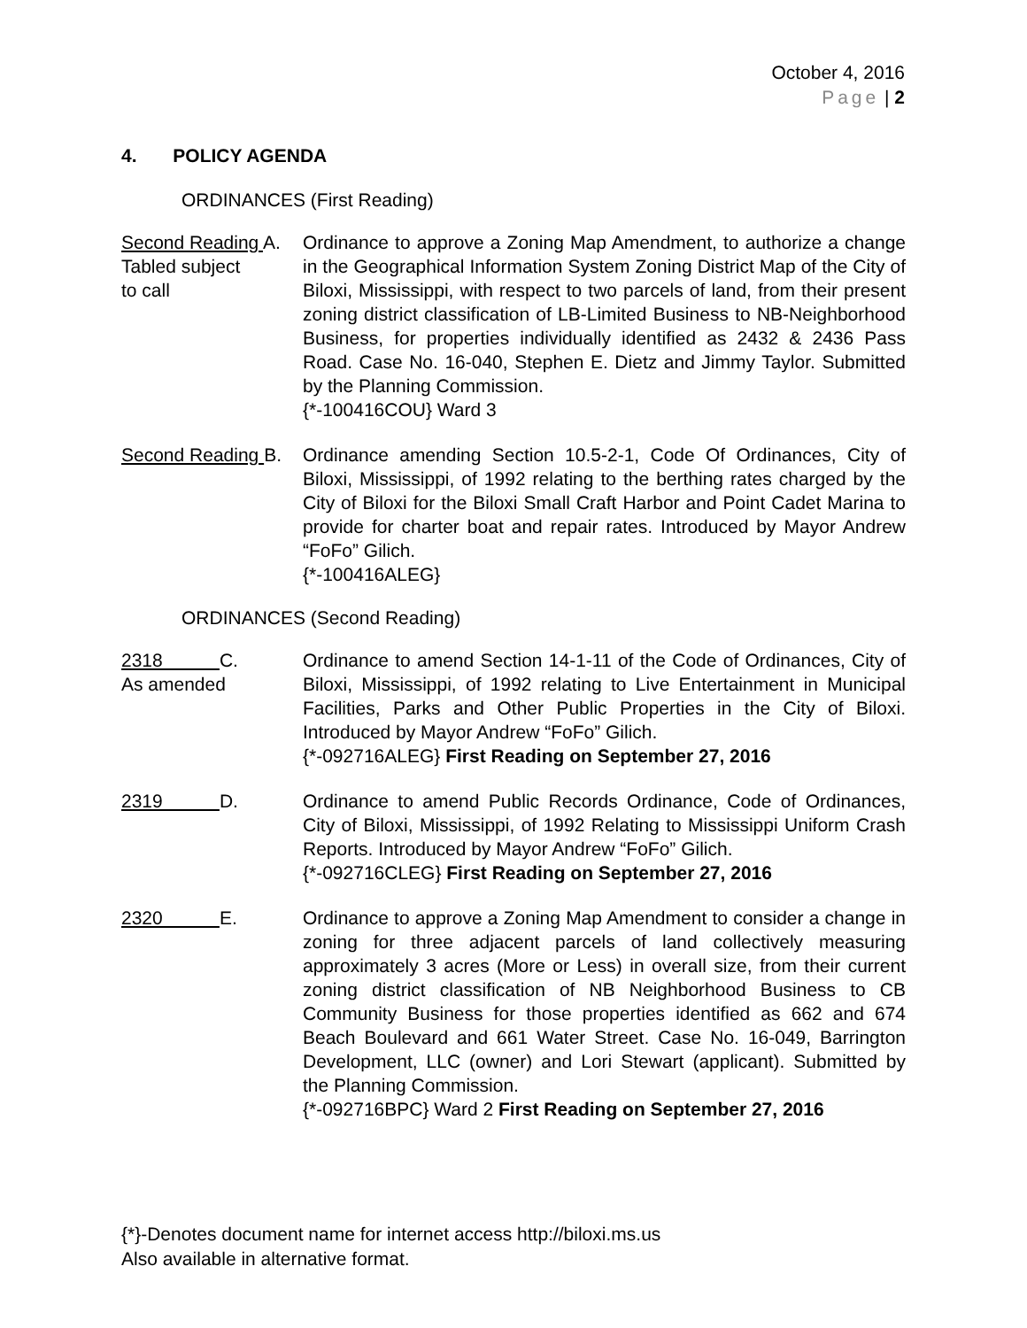October 4, 2016
Page | 2
4. POLICY AGENDA
ORDINANCES (First Reading)
Second Reading A.
Tabled subject
to call
Ordinance to approve a Zoning Map Amendment, to authorize a change in the Geographical Information System Zoning District Map of the City of Biloxi, Mississippi, with respect to two parcels of land, from their present zoning district classification of LB-Limited Business to NB-Neighborhood Business, for properties individually identified as 2432 & 2436 Pass Road. Case No. 16-040, Stephen E. Dietz and Jimmy Taylor. Submitted by the Planning Commission.
{*-100416COU} Ward 3
Second Reading B.
Ordinance amending Section 10.5-2-1, Code Of Ordinances, City of Biloxi, Mississippi, of 1992 relating to the berthing rates charged by the City of Biloxi for the Biloxi Small Craft Harbor and Point Cadet Marina to provide for charter boat and repair rates. Introduced by Mayor Andrew “FoFo” Gilich.
{*-100416ALEG}
ORDINANCES (Second Reading)
2318 C.
As amended
Ordinance to amend Section 14-1-11 of the Code of Ordinances, City of Biloxi, Mississippi, of 1992 relating to Live Entertainment in Municipal Facilities, Parks and Other Public Properties in the City of Biloxi. Introduced by Mayor Andrew “FoFo” Gilich.
{*-092716ALEG} First Reading on September 27, 2016
2319 D.
Ordinance to amend Public Records Ordinance, Code of Ordinances, City of Biloxi, Mississippi, of 1992 Relating to Mississippi Uniform Crash Reports. Introduced by Mayor Andrew “FoFo” Gilich.
{*-092716CLEG} First Reading on September 27, 2016
2320 E.
Ordinance to approve a Zoning Map Amendment to consider a change in zoning for three adjacent parcels of land collectively measuring approximately 3 acres (More or Less) in overall size, from their current zoning district classification of NB Neighborhood Business to CB Community Business for those properties identified as 662 and 674 Beach Boulevard and 661 Water Street. Case No. 16-049, Barrington Development, LLC (owner) and Lori Stewart (applicant). Submitted by the Planning Commission.
{*-092716BPC} Ward 2 First Reading on September 27, 2016
{*}-Denotes document name for internet access http://biloxi.ms.us
Also available in alternative format.